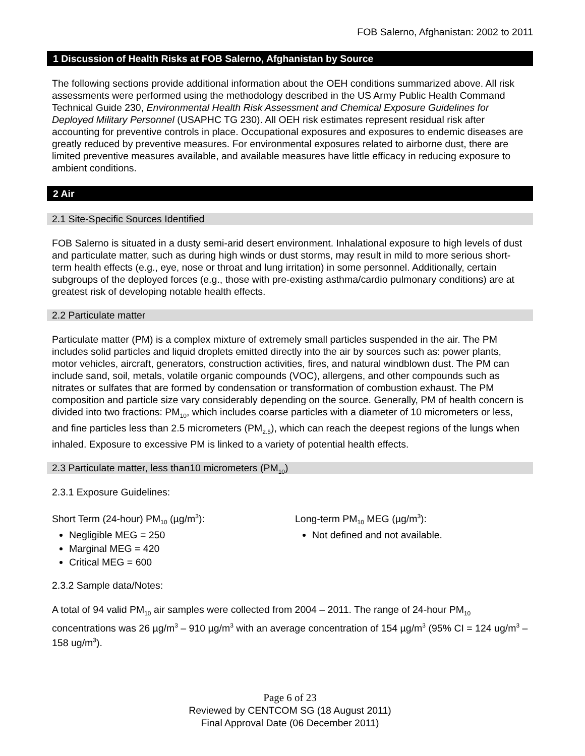FOB Salerno, Afghanistan: 2002 to 2011
1 Discussion of Health Risks at FOB Salerno, Afghanistan by Source
The following sections provide additional information about the OEH conditions summarized above. All risk assessments were performed using the methodology described in the US Army Public Health Command Technical Guide 230, Environmental Health Risk Assessment and Chemical Exposure Guidelines for Deployed Military Personnel (USAPHC TG 230). All OEH risk estimates represent residual risk after accounting for preventive controls in place. Occupational exposures and exposures to endemic diseases are greatly reduced by preventive measures. For environmental exposures related to airborne dust, there are limited preventive measures available, and available measures have little efficacy in reducing exposure to ambient conditions.
2 Air
2.1 Site-Specific Sources Identified
FOB Salerno is situated in a dusty semi-arid desert environment. Inhalational exposure to high levels of dust and particulate matter, such as during high winds or dust storms, may result in mild to more serious short-term health effects (e.g., eye, nose or throat and lung irritation) in some personnel. Additionally, certain subgroups of the deployed forces (e.g., those with pre-existing asthma/cardio pulmonary conditions) are at greatest risk of developing notable health effects.
2.2 Particulate matter
Particulate matter (PM) is a complex mixture of extremely small particles suspended in the air. The PM includes solid particles and liquid droplets emitted directly into the air by sources such as: power plants, motor vehicles, aircraft, generators, construction activities, fires, and natural windblown dust. The PM can include sand, soil, metals, volatile organic compounds (VOC), allergens, and other compounds such as nitrates or sulfates that are formed by condensation or transformation of combustion exhaust. The PM composition and particle size vary considerably depending on the source. Generally, PM of health concern is divided into two fractions: PM<sub>10</sub>, which includes coarse particles with a diameter of 10 micrometers or less, and fine particles less than 2.5 micrometers (PM<sub>2.5</sub>), which can reach the deepest regions of the lungs when inhaled. Exposure to excessive PM is linked to a variety of potential health effects.
2.3 Particulate matter, less than10 micrometers (PM<sub>10</sub>)
2.3.1 Exposure Guidelines:
Short Term (24-hour) PM<sub>10</sub> (µg/m<sup>3</sup>):
Negligible MEG = 250
Marginal MEG = 420
Critical MEG = 600
Long-term PM<sub>10</sub> MEG (µg/m<sup>3</sup>):
Not defined and not available.
2.3.2 Sample data/Notes:
A total of 94 valid PM<sub>10</sub> air samples were collected from 2004 – 2011. The range of 24-hour PM<sub>10</sub> concentrations was 26 µg/m<sup>3</sup> – 910 µg/m<sup>3</sup> with an average concentration of 154 µg/m<sup>3</sup> (95% CI = 124 ug/m<sup>3</sup> – 158 ug/m<sup>3</sup>).
Page 6 of 23
Reviewed by CENTCOM SG (18 August 2011)
Final Approval Date (06 December 2011)